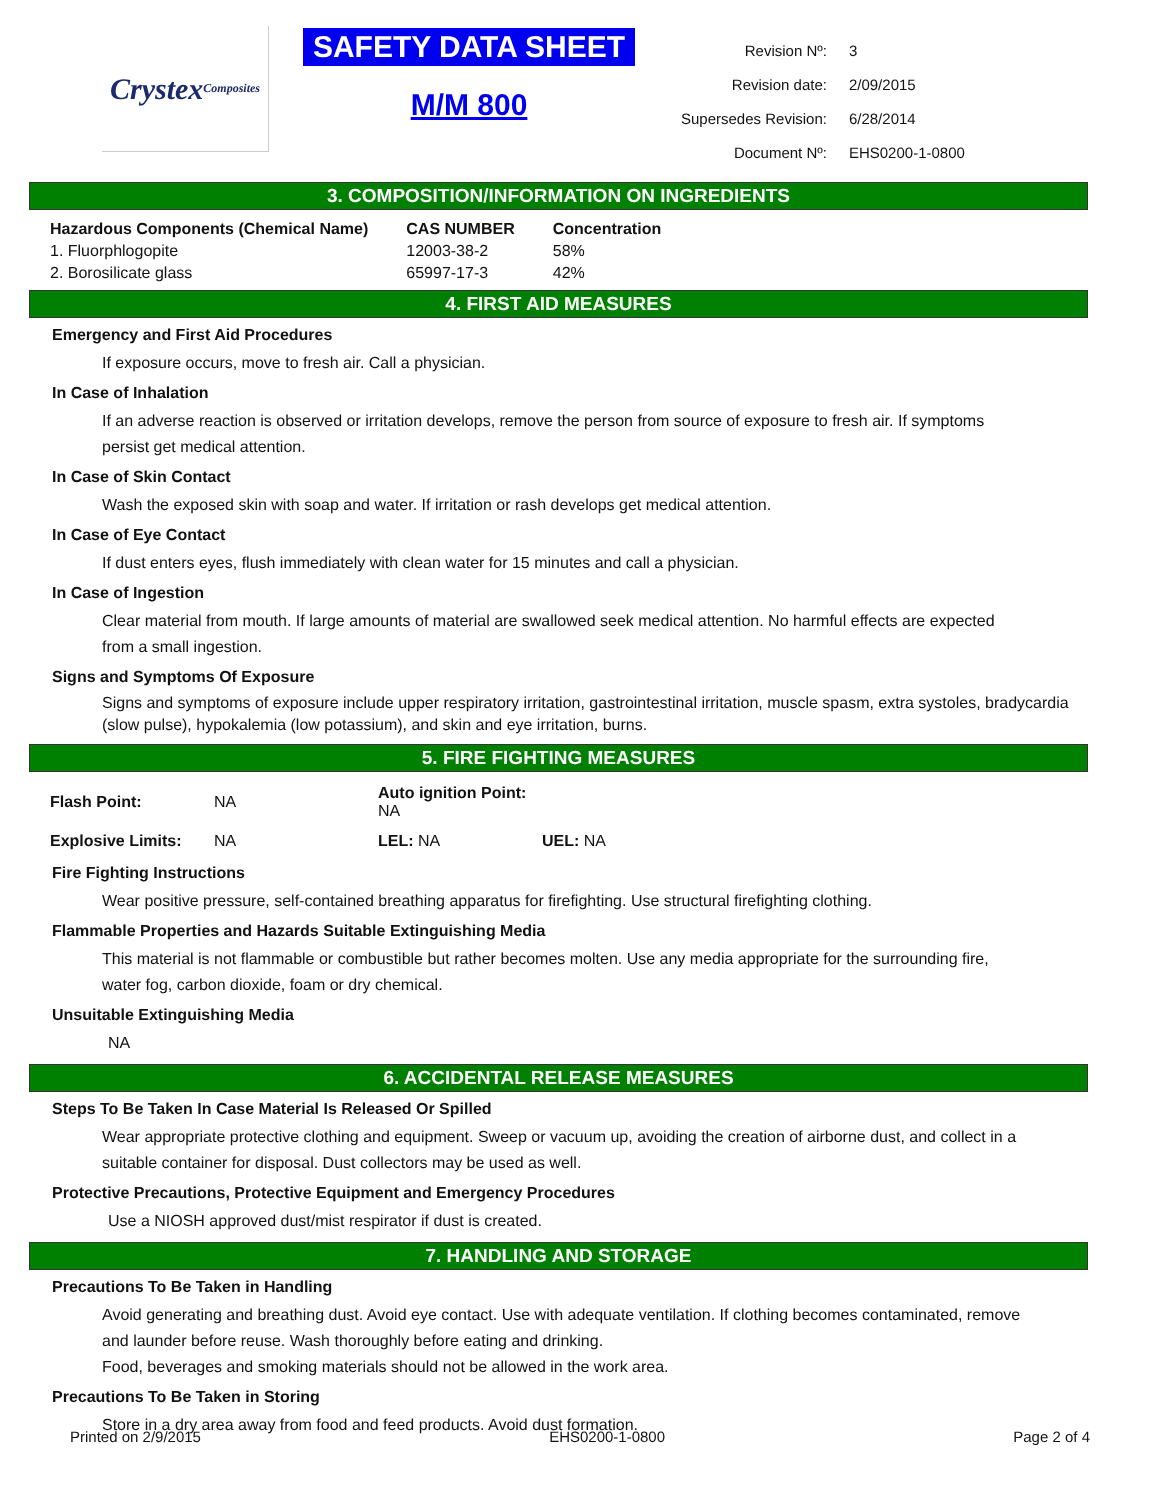Crystex
Composites
SAFETY DATA SHEET
M/M 800
| Revision Nº: | 3 |
| Revision date: | 2/09/2015 |
| Supersedes Revision: | 6/28/2014 |
| Document Nº: | EHS0200-1-0800 |
3. COMPOSITION/INFORMATION ON INGREDIENTS
| Hazardous Components (Chemical Name) | CAS NUMBER | Concentration |
| --- | --- | --- |
| 1. Fluorphlogopite | 12003-38-2 | 58% |
| 2. Borosilicate glass | 65997-17-3 | 42% |
4. FIRST AID MEASURES
Emergency and First Aid Procedures
If exposure occurs, move to fresh air. Call a physician.
In Case of Inhalation
If an adverse reaction is observed or irritation develops, remove the person from source of exposure to fresh air. If symptoms persist get medical attention.
In Case of Skin Contact
Wash the exposed skin with soap and water. If irritation or rash develops get medical attention.
In Case of Eye Contact
If dust enters eyes, flush immediately with clean water for 15 minutes and call a physician.
In Case of Ingestion
Clear material from mouth. If large amounts of material are swallowed seek medical attention. No harmful effects are expected from a small ingestion.
Signs and Symptoms Of Exposure
Signs and symptoms of exposure include upper respiratory irritation, gastrointestinal irritation, muscle spasm, extra systoles, bradycardia (slow pulse), hypokalemia (low potassium), and skin and eye irritation, burns.
5. FIRE FIGHTING MEASURES
| Flash Point: | NA | Auto ignition Point: NA | |
| Explosive Limits: | NA | LEL: NA | UEL: NA |
Fire Fighting Instructions
Wear positive pressure, self-contained breathing apparatus for firefighting. Use structural firefighting clothing.
Flammable Properties and Hazards Suitable Extinguishing Media
This material is not flammable or combustible but rather becomes molten. Use any media appropriate for the surrounding fire, water fog, carbon dioxide, foam or dry chemical.
Unsuitable Extinguishing Media
NA
6. ACCIDENTAL RELEASE MEASURES
Steps To Be Taken In Case Material Is Released Or Spilled
Wear appropriate protective clothing and equipment. Sweep or vacuum up, avoiding the creation of airborne dust, and collect in a suitable container for disposal. Dust collectors may be used as well.
Protective Precautions, Protective Equipment and Emergency Procedures
Use a NIOSH approved dust/mist respirator if dust is created.
7. HANDLING AND STORAGE
Precautions To Be Taken in Handling
Avoid generating and breathing dust. Avoid eye contact. Use with adequate ventilation. If clothing becomes contaminated, remove and launder before reuse. Wash thoroughly before eating and drinking.
Food, beverages and smoking materials should not be allowed in the work area.
Precautions To Be Taken in Storing
Store in a dry area away from food and feed products. Avoid dust formation.
Printed on 2/9/2015 EHS0200-1-0800 Page 2 of 4